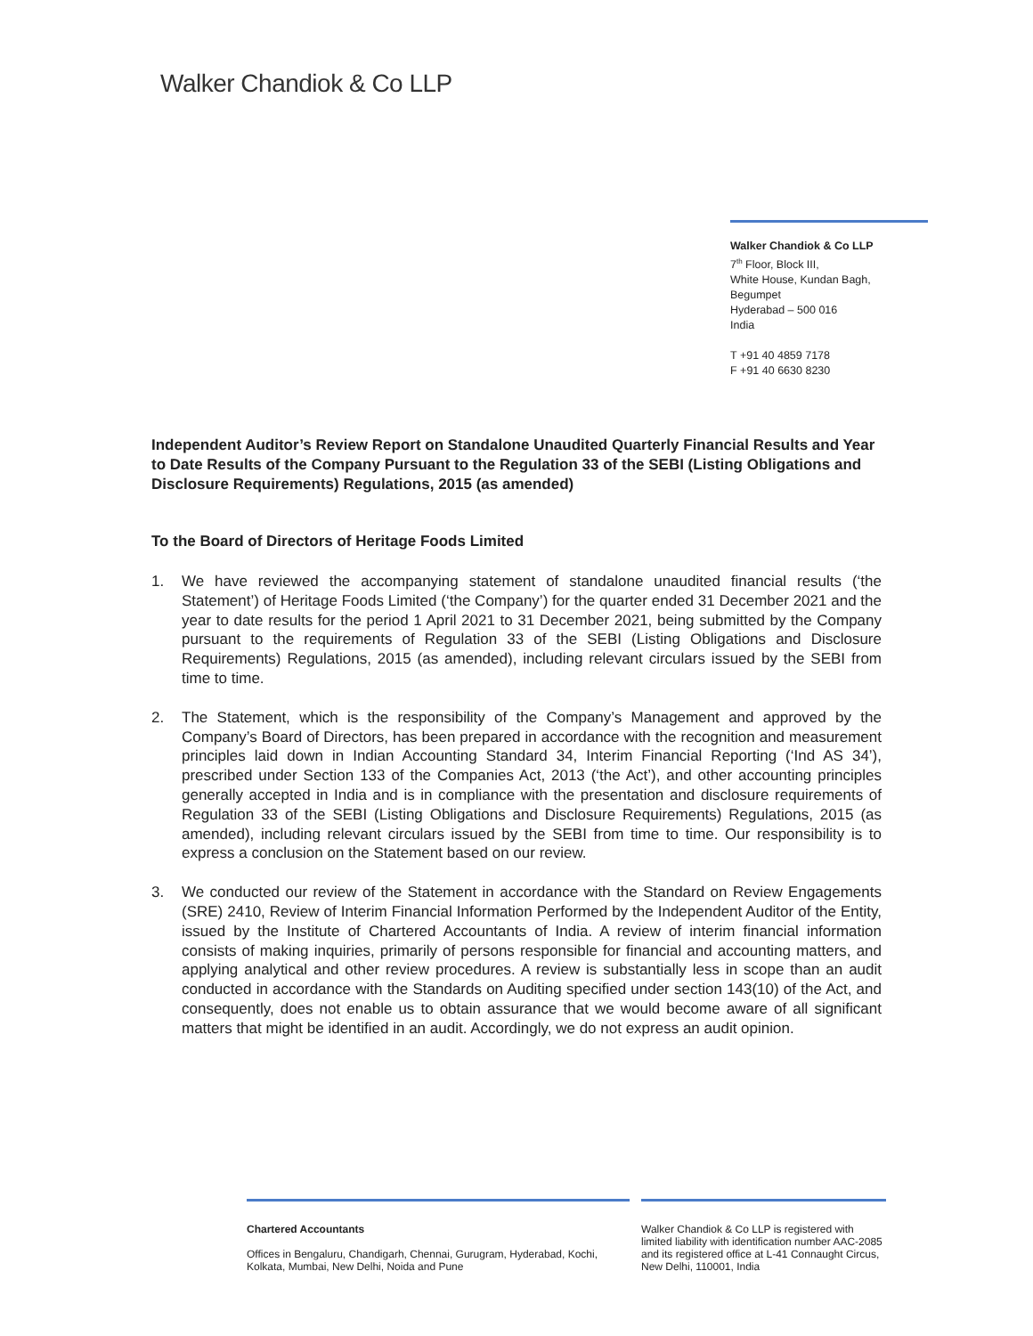Walker Chandiok & Co LLP
Walker Chandiok & Co LLP
7<sup>th</sup> Floor, Block III,
White House, Kundan Bagh,
Begumpet
Hyderabad – 500 016
India
T +91 40 4859 7178
F +91 40 6630 8230
Independent Auditor’s Review Report on Standalone Unaudited Quarterly Financial Results and Year to Date Results of the Company Pursuant to the Regulation 33 of the SEBI (Listing Obligations and Disclosure Requirements) Regulations, 2015 (as amended)
To the Board of Directors of Heritage Foods Limited
1. We have reviewed the accompanying statement of standalone unaudited financial results (‘the Statement’) of Heritage Foods Limited (‘the Company’) for the quarter ended 31 December 2021 and the year to date results for the period 1 April 2021 to 31 December 2021, being submitted by the Company pursuant to the requirements of Regulation 33 of the SEBI (Listing Obligations and Disclosure Requirements) Regulations, 2015 (as amended), including relevant circulars issued by the SEBI from time to time.
2. The Statement, which is the responsibility of the Company’s Management and approved by the Company’s Board of Directors, has been prepared in accordance with the recognition and measurement principles laid down in Indian Accounting Standard 34, Interim Financial Reporting (‘Ind AS 34’), prescribed under Section 133 of the Companies Act, 2013 (‘the Act’), and other accounting principles generally accepted in India and is in compliance with the presentation and disclosure requirements of Regulation 33 of the SEBI (Listing Obligations and Disclosure Requirements) Regulations, 2015 (as amended), including relevant circulars issued by the SEBI from time to time. Our responsibility is to express a conclusion on the Statement based on our review.
3. We conducted our review of the Statement in accordance with the Standard on Review Engagements (SRE) 2410, Review of Interim Financial Information Performed by the Independent Auditor of the Entity, issued by the Institute of Chartered Accountants of India. A review of interim financial information consists of making inquiries, primarily of persons responsible for financial and accounting matters, and applying analytical and other review procedures. A review is substantially less in scope than an audit conducted in accordance with the Standards on Auditing specified under section 143(10) of the Act, and consequently, does not enable us to obtain assurance that we would become aware of all significant matters that might be identified in an audit. Accordingly, we do not express an audit opinion.
Chartered Accountants
Offices in Bengaluru, Chandigarh, Chennai, Gurugram, Hyderabad, Kochi, Kolkata, Mumbai, New Delhi, Noida and Pune
Walker Chandiok & Co LLP is registered with limited liability with identification number AAC-2085 and its registered office at L-41 Connaught Circus, New Delhi, 110001, India